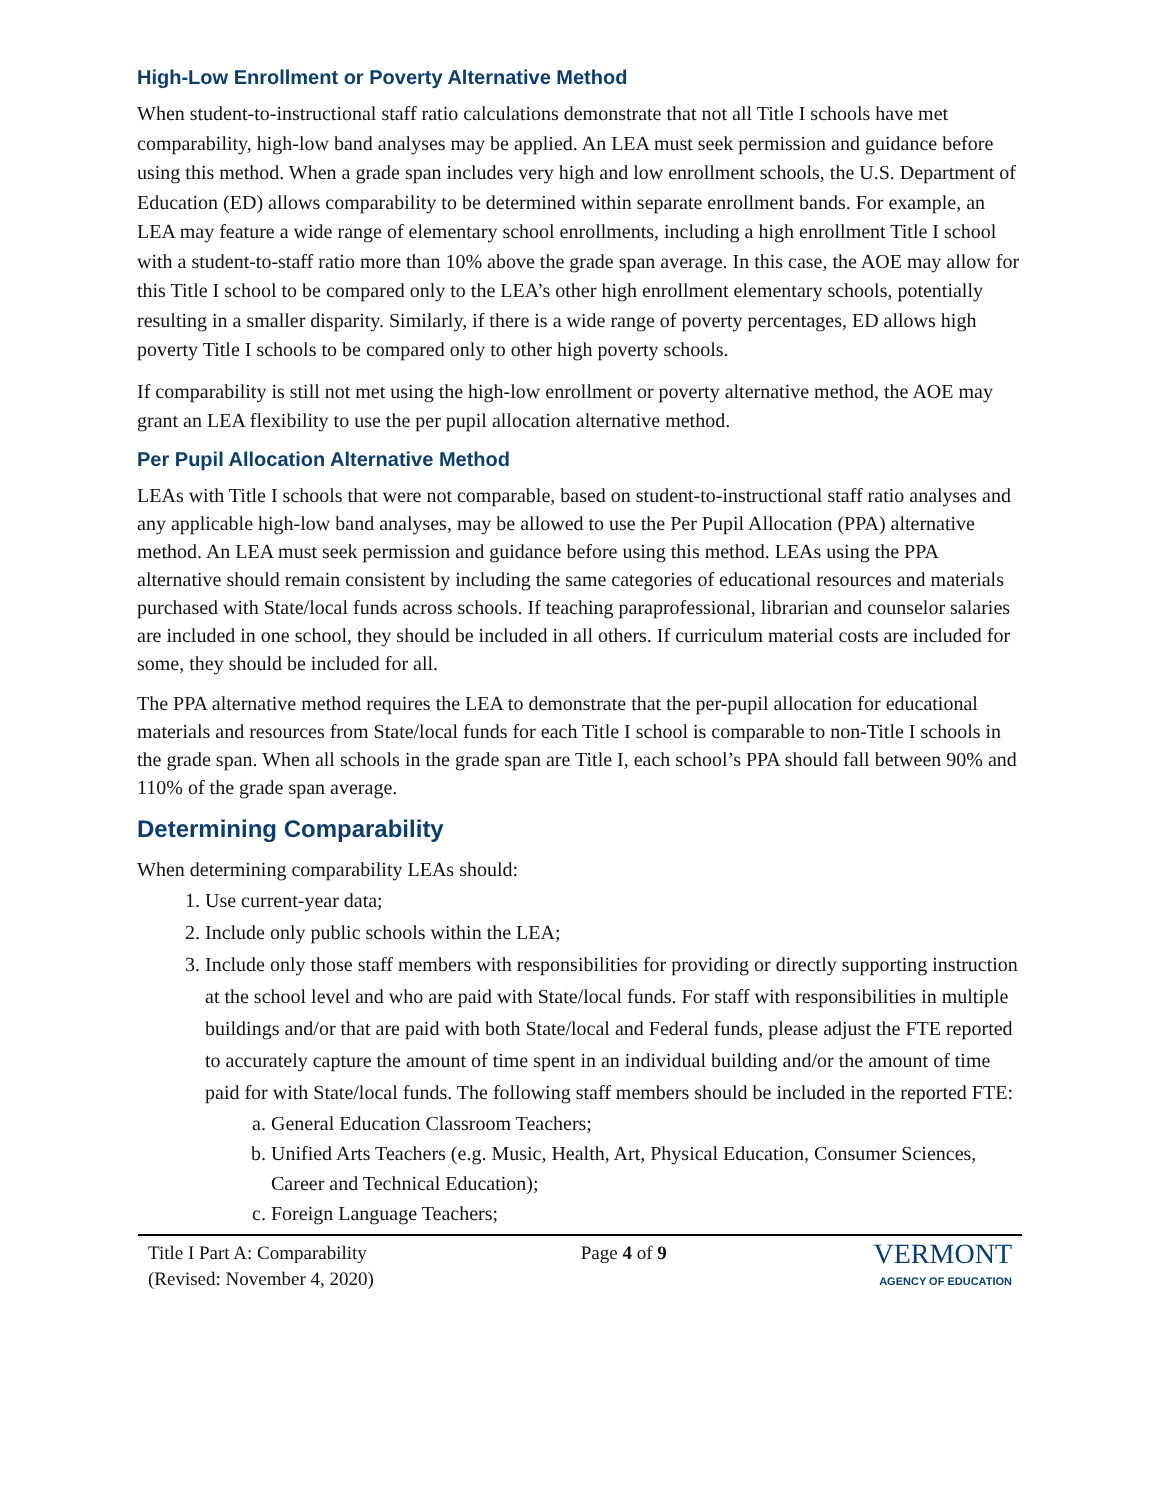High-Low Enrollment or Poverty Alternative Method
When student-to-instructional staff ratio calculations demonstrate that not all Title I schools have met comparability, high-low band analyses may be applied. An LEA must seek permission and guidance before using this method. When a grade span includes very high and low enrollment schools, the U.S. Department of Education (ED) allows comparability to be determined within separate enrollment bands. For example, an LEA may feature a wide range of elementary school enrollments, including a high enrollment Title I school with a student-to-staff ratio more than 10% above the grade span average. In this case, the AOE may allow for this Title I school to be compared only to the LEA’s other high enrollment elementary schools, potentially resulting in a smaller disparity. Similarly, if there is a wide range of poverty percentages, ED allows high poverty Title I schools to be compared only to other high poverty schools.
If comparability is still not met using the high-low enrollment or poverty alternative method, the AOE may grant an LEA flexibility to use the per pupil allocation alternative method.
Per Pupil Allocation Alternative Method
LEAs with Title I schools that were not comparable, based on student-to-instructional staff ratio analyses and any applicable high-low band analyses, may be allowed to use the Per Pupil Allocation (PPA) alternative method. An LEA must seek permission and guidance before using this method. LEAs using the PPA alternative should remain consistent by including the same categories of educational resources and materials purchased with State/local funds across schools. If teaching paraprofessional, librarian and counselor salaries are included in one school, they should be included in all others. If curriculum material costs are included for some, they should be included for all.
The PPA alternative method requires the LEA to demonstrate that the per-pupil allocation for educational materials and resources from State/local funds for each Title I school is comparable to non-Title I schools in the grade span. When all schools in the grade span are Title I, each school’s PPA should fall between 90% and 110% of the grade span average.
Determining Comparability
When determining comparability LEAs should:
1. Use current-year data;
2. Include only public schools within the LEA;
3. Include only those staff members with responsibilities for providing or directly supporting instruction at the school level and who are paid with State/local funds. For staff with responsibilities in multiple buildings and/or that are paid with both State/local and Federal funds, please adjust the FTE reported to accurately capture the amount of time spent in an individual building and/or the amount of time paid for with State/local funds. The following staff members should be included in the reported FTE:
a. General Education Classroom Teachers;
b. Unified Arts Teachers (e.g. Music, Health, Art, Physical Education, Consumer Sciences, Career and Technical Education);
c. Foreign Language Teachers;
Title I Part A: Comparability
(Revised: November 4, 2020)
Page 4 of 9
VERMONT
AGENCY OF EDUCATION